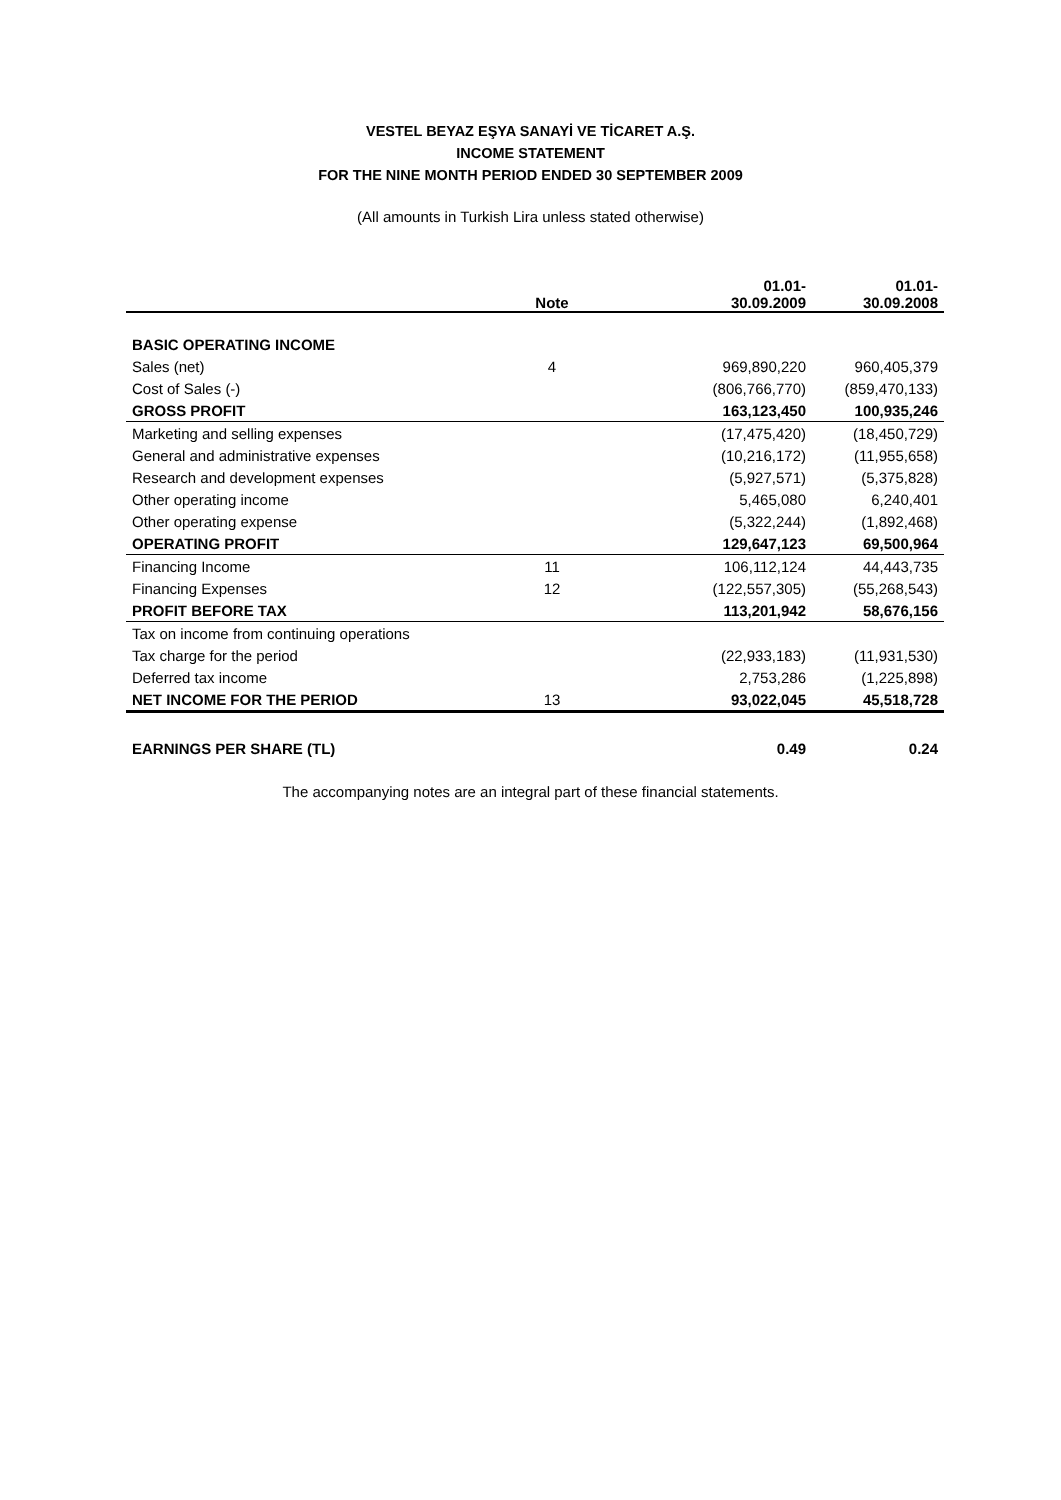VESTEL BEYAZ EŞYA SANAYİ VE TİCARET A.Ş.
INCOME STATEMENT
FOR THE NINE MONTH PERIOD ENDED 30 SEPTEMBER 2009
(All amounts in Turkish Lira unless stated otherwise)
| | Note | | 01.01- 30.09.2009 | 01.01- 30.09.2008 |
| --- | --- | --- | --- | --- |
| BASIC OPERATING INCOME | | | | |
| Sales (net) | 4 | | 969,890,220 | 960,405,379 |
| Cost of Sales (-) | | | (806,766,770) | (859,470,133) |
| GROSS PROFIT | | | 163,123,450 | 100,935,246 |
| Marketing and selling expenses | | | (17,475,420) | (18,450,729) |
| General and administrative expenses | | | (10,216,172) | (11,955,658) |
| Research and development expenses | | | (5,927,571) | (5,375,828) |
| Other operating income | | | 5,465,080 | 6,240,401 |
| Other operating expense | | | (5,322,244) | (1,892,468) |
| OPERATING PROFIT | | | 129,647,123 | 69,500,964 |
| Financing Income | 11 | | 106,112,124 | 44,443,735 |
| Financing Expenses | 12 | | (122,557,305) | (55,268,543) |
| PROFIT BEFORE TAX | | | 113,201,942 | 58,676,156 |
| Tax on income from continuing operations | | | | |
| Tax charge for the period | | | (22,933,183) | (11,931,530) |
| Deferred tax income | | | 2,753,286 | (1,225,898) |
| NET INCOME FOR THE PERIOD | 13 | | 93,022,045 | 45,518,728 |
| EARNINGS PER SHARE (TL) | | | 0.49 | 0.24 |
The accompanying notes are an integral part of these financial statements.